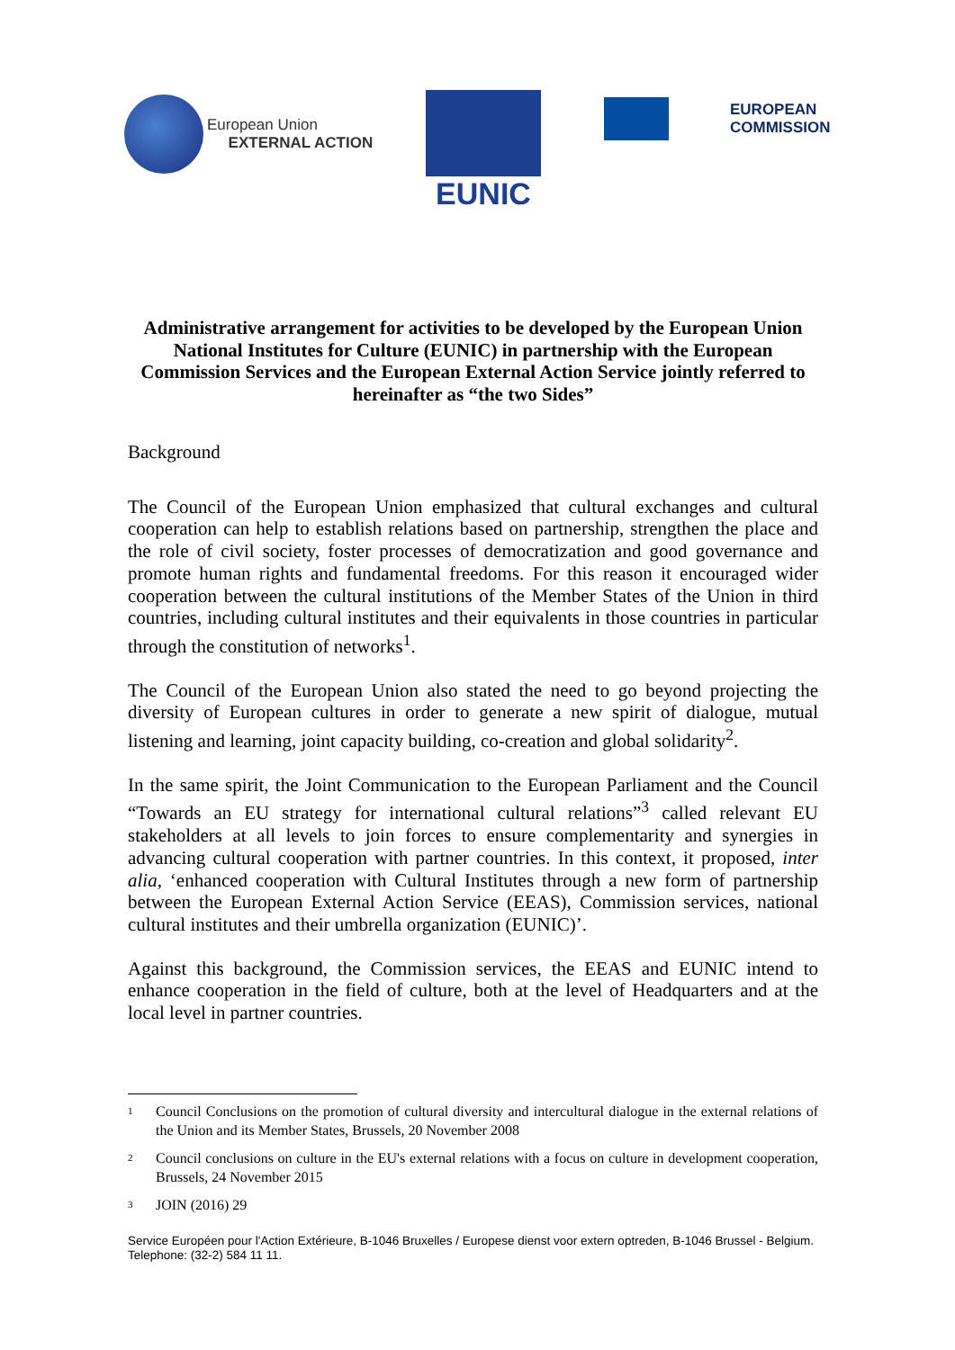European Union
EXTERNAL ACTION
EUNIC
EUROPEAN
COMMISSION
Administrative arrangement for activities to be developed by the European Union National Institutes for Culture (EUNIC) in partnership with the European Commission Services and the European External Action Service jointly referred to hereinafter as “the two Sides”
Background
The Council of the European Union emphasized that cultural exchanges and cultural cooperation can help to establish relations based on partnership, strengthen the place and the role of civil society, foster processes of democratization and good governance and promote human rights and fundamental freedoms. For this reason it encouraged wider cooperation between the cultural institutions of the Member States of the Union in third countries, including cultural institutes and their equivalents in those countries in particular through the constitution of networks<sup>1</sup>.
The Council of the European Union also stated the need to go beyond projecting the diversity of European cultures in order to generate a new spirit of dialogue, mutual listening and learning, joint capacity building, co-creation and global solidarity<sup>2</sup>.
In the same spirit, the Joint Communication to the European Parliament and the Council “Towards an EU strategy for international cultural relations”<sup>3</sup> called relevant EU stakeholders at all levels to join forces to ensure complementarity and synergies in advancing cultural cooperation with partner countries. In this context, it proposed, inter alia, ‘enhanced cooperation with Cultural Institutes through a new form of partnership between the European External Action Service (EEAS), Commission services, national cultural institutes and their umbrella organization (EUNIC)’.
Against this background, the Commission services, the EEAS and EUNIC intend to enhance cooperation in the field of culture, both at the level of Headquarters and at the local level in partner countries.
<sup>1</sup> Council Conclusions on the promotion of cultural diversity and intercultural dialogue in the external relations of the Union and its Member States, Brussels, 20 November 2008
<sup>2</sup> Council conclusions on culture in the EU's external relations with a focus on culture in development cooperation, Brussels, 24 November 2015
<sup>3</sup> JOIN (2016) 29
Service Européen pour l'Action Extérieure, B-1046 Bruxelles / Europese dienst voor extern optreden, B-1046 Brussel - Belgium.
Telephone: (32-2) 584 11 11.